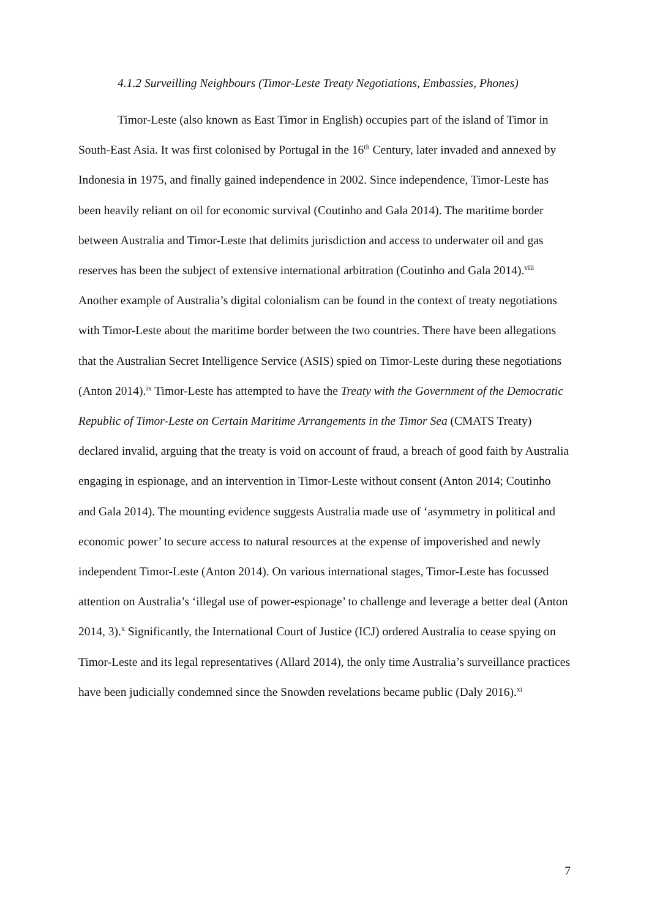4.1.2 Surveilling Neighbours (Timor-Leste Treaty Negotiations, Embassies, Phones)
Timor-Leste (also known as East Timor in English) occupies part of the island of Timor in South-East Asia. It was first colonised by Portugal in the 16<sup>th</sup> Century, later invaded and annexed by Indonesia in 1975, and finally gained independence in 2002. Since independence, Timor-Leste has been heavily reliant on oil for economic survival (Coutinho and Gala 2014). The maritime border between Australia and Timor-Leste that delimits jurisdiction and access to underwater oil and gas reserves has been the subject of extensive international arbitration (Coutinho and Gala 2014).<sup>viii</sup> Another example of Australia’s digital colonialism can be found in the context of treaty negotiations with Timor-Leste about the maritime border between the two countries. There have been allegations that the Australian Secret Intelligence Service (ASIS) spied on Timor-Leste during these negotiations (Anton 2014).<sup>ix</sup> Timor-Leste has attempted to have the Treaty with the Government of the Democratic Republic of Timor-Leste on Certain Maritime Arrangements in the Timor Sea (CMATS Treaty) declared invalid, arguing that the treaty is void on account of fraud, a breach of good faith by Australia engaging in espionage, and an intervention in Timor-Leste without consent (Anton 2014; Coutinho and Gala 2014). The mounting evidence suggests Australia made use of ‘asymmetry in political and economic power’ to secure access to natural resources at the expense of impoverished and newly independent Timor-Leste (Anton 2014). On various international stages, Timor-Leste has focussed attention on Australia’s ‘illegal use of power-espionage’ to challenge and leverage a better deal (Anton 2014, 3).<sup>x</sup> Significantly, the International Court of Justice (ICJ) ordered Australia to cease spying on Timor-Leste and its legal representatives (Allard 2014), the only time Australia’s surveillance practices have been judicially condemned since the Snowden revelations became public (Daly 2016).<sup>xi</sup>
7